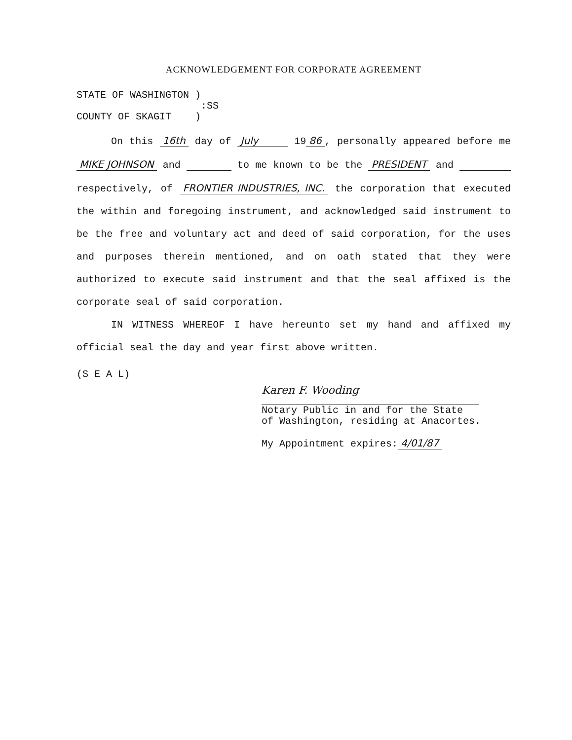ACKNOWLEDGEMENT FOR CORPORATE AGREEMENT
STATE OF WASHINGTON )
:SS
COUNTY OF SKAGIT )
On this 16th day of July 19 86, personally appeared before me MIKE JOHNSON and to me known to be the PRESIDENT and respectively, of FRONTIER INDUSTRIES, INC. the corporation that executed the within and foregoing instrument, and acknowledged said instrument to be the free and voluntary act and deed of said corporation, for the uses and purposes therein mentioned, and on oath stated that they were authorized to execute said instrument and that the seal affixed is the corporate seal of said corporation.
IN WITNESS WHEREOF I have hereunto set my hand and affixed my official seal the day and year first above written.
(S E A L)
Karen F. Wooding
Notary Public in and for the State
of Washington, residing at Anacortes.
My Appointment expires: 4/01/87